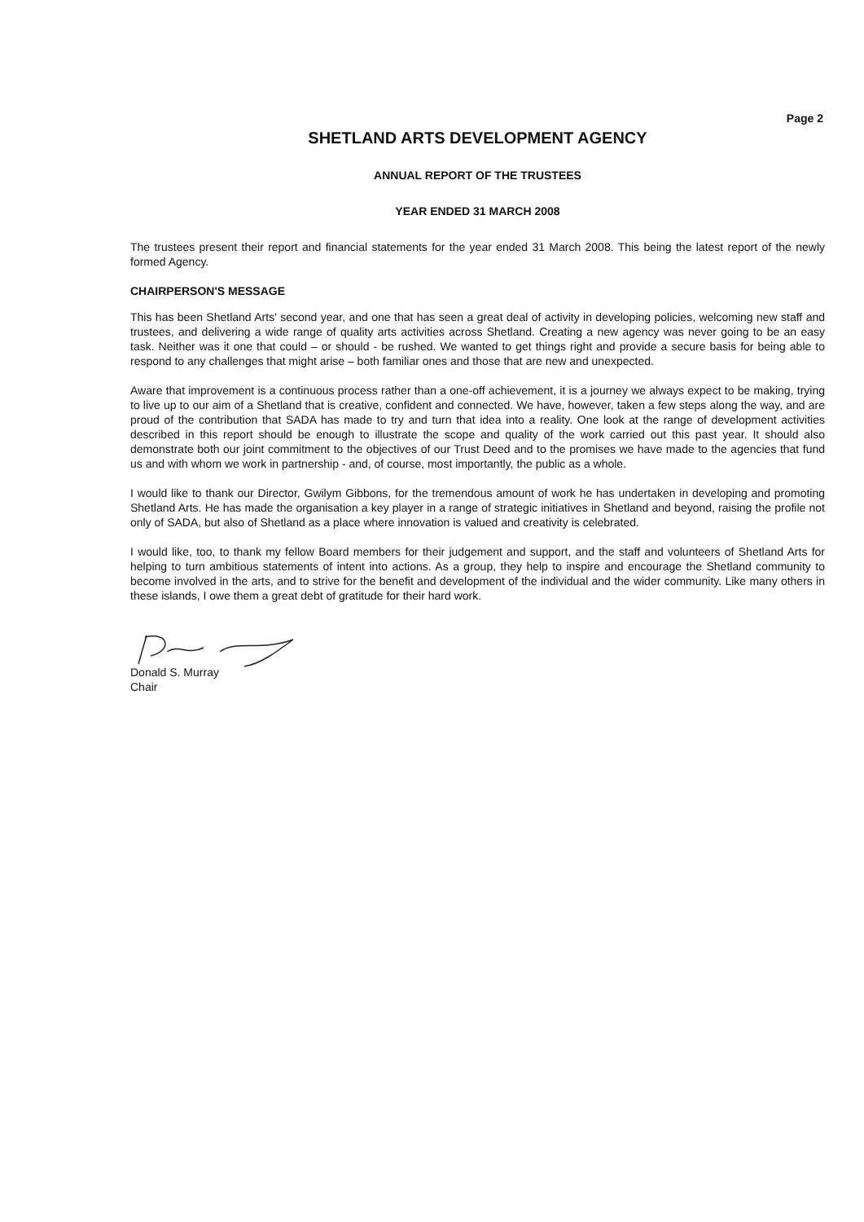Page 2
SHETLAND ARTS DEVELOPMENT AGENCY
ANNUAL REPORT OF THE TRUSTEES
YEAR ENDED 31 MARCH 2008
The trustees present their report and financial statements for the year ended 31 March 2008. This being the latest report of the newly formed Agency.
CHAIRPERSON'S MESSAGE
This has been Shetland Arts' second year, and one that has seen a great deal of activity in developing policies, welcoming new staff and trustees, and delivering a wide range of quality arts activities across Shetland. Creating a new agency was never going to be an easy task. Neither was it one that could – or should - be rushed. We wanted to get things right and provide a secure basis for being able to respond to any challenges that might arise – both familiar ones and those that are new and unexpected.
Aware that improvement is a continuous process rather than a one-off achievement, it is a journey we always expect to be making, trying to live up to our aim of a Shetland that is creative, confident and connected. We have, however, taken a few steps along the way, and are proud of the contribution that SADA has made to try and turn that idea into a reality. One look at the range of development activities described in this report should be enough to illustrate the scope and quality of the work carried out this past year. It should also demonstrate both our joint commitment to the objectives of our Trust Deed and to the promises we have made to the agencies that fund us and with whom we work in partnership - and, of course, most importantly, the public as a whole.
I would like to thank our Director, Gwilym Gibbons, for the tremendous amount of work he has undertaken in developing and promoting Shetland Arts. He has made the organisation a key player in a range of strategic initiatives in Shetland and beyond, raising the profile not only of SADA, but also of Shetland as a place where innovation is valued and creativity is celebrated.
I would like, too, to thank my fellow Board members for their judgement and support, and the staff and volunteers of Shetland Arts for helping to turn ambitious statements of intent into actions. As a group, they help to inspire and encourage the Shetland community to become involved in the arts, and to strive for the benefit and development of the individual and the wider community. Like many others in these islands, I owe them a great debt of gratitude for their hard work.
Donald S. Murray
Chair